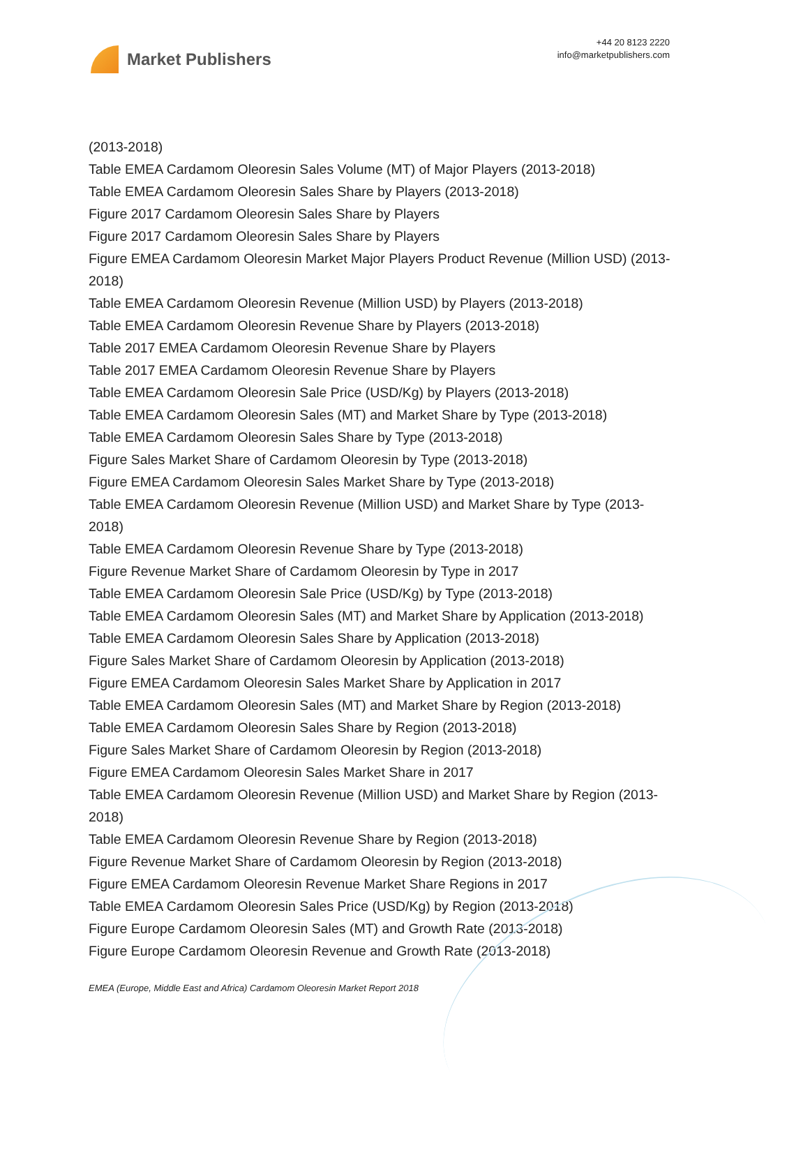Market Publishers
+44 20 8123 2220
info@marketpublishers.com
(2013-2018)
Table EMEA Cardamom Oleoresin Sales Volume (MT) of Major Players (2013-2018)
Table EMEA Cardamom Oleoresin Sales Share by Players (2013-2018)
Figure 2017 Cardamom Oleoresin Sales Share by Players
Figure 2017 Cardamom Oleoresin Sales Share by Players
Figure EMEA Cardamom Oleoresin Market Major Players Product Revenue (Million USD) (2013-2018)
Table EMEA Cardamom Oleoresin Revenue (Million USD) by Players (2013-2018)
Table EMEA Cardamom Oleoresin Revenue Share by Players (2013-2018)
Table 2017 EMEA Cardamom Oleoresin Revenue Share by Players
Table 2017 EMEA Cardamom Oleoresin Revenue Share by Players
Table EMEA Cardamom Oleoresin Sale Price (USD/Kg) by Players (2013-2018)
Table EMEA Cardamom Oleoresin Sales (MT) and Market Share by Type (2013-2018)
Table EMEA Cardamom Oleoresin Sales Share by Type (2013-2018)
Figure Sales Market Share of Cardamom Oleoresin by Type (2013-2018)
Figure EMEA Cardamom Oleoresin Sales Market Share by Type (2013-2018)
Table EMEA Cardamom Oleoresin Revenue (Million USD) and Market Share by Type (2013-2018)
Table EMEA Cardamom Oleoresin Revenue Share by Type (2013-2018)
Figure Revenue Market Share of Cardamom Oleoresin by Type in 2017
Table EMEA Cardamom Oleoresin Sale Price (USD/Kg) by Type (2013-2018)
Table EMEA Cardamom Oleoresin Sales (MT) and Market Share by Application (2013-2018)
Table EMEA Cardamom Oleoresin Sales Share by Application (2013-2018)
Figure Sales Market Share of Cardamom Oleoresin by Application (2013-2018)
Figure EMEA Cardamom Oleoresin Sales Market Share by Application in 2017
Table EMEA Cardamom Oleoresin Sales (MT) and Market Share by Region (2013-2018)
Table EMEA Cardamom Oleoresin Sales Share by Region (2013-2018)
Figure Sales Market Share of Cardamom Oleoresin by Region (2013-2018)
Figure EMEA Cardamom Oleoresin Sales Market Share in 2017
Table EMEA Cardamom Oleoresin Revenue (Million USD) and Market Share by Region (2013-2018)
Table EMEA Cardamom Oleoresin Revenue Share by Region (2013-2018)
Figure Revenue Market Share of Cardamom Oleoresin by Region (2013-2018)
Figure EMEA Cardamom Oleoresin Revenue Market Share Regions in 2017
Table EMEA Cardamom Oleoresin Sales Price (USD/Kg) by Region (2013-2018)
Figure Europe Cardamom Oleoresin Sales (MT) and Growth Rate (2013-2018)
Figure Europe Cardamom Oleoresin Revenue and Growth Rate (2013-2018)
EMEA (Europe, Middle East and Africa) Cardamom Oleoresin Market Report 2018